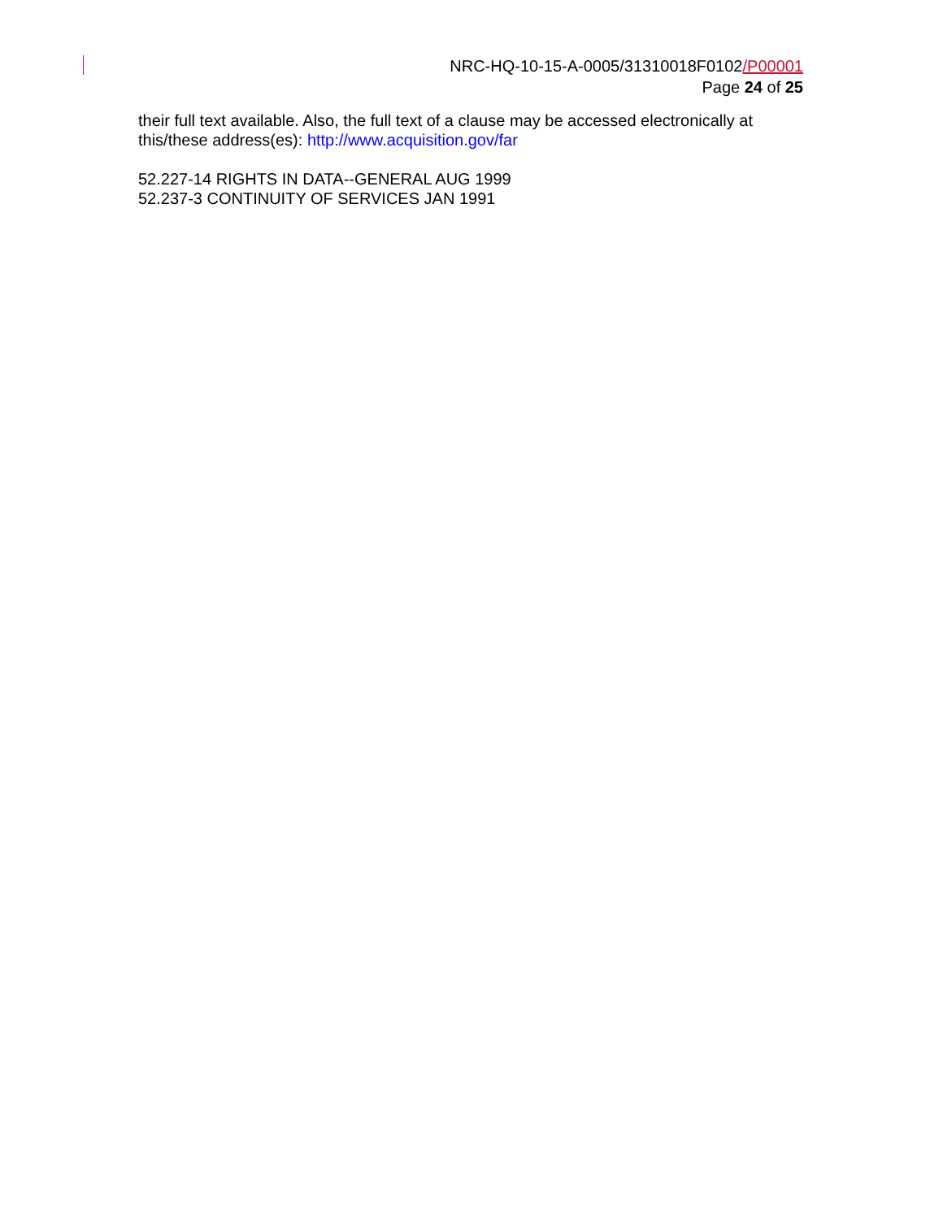NRC-HQ-10-15-A-0005/31310018F0102/P00001
Page 24 of 25
their full text available. Also, the full text of a clause may be accessed electronically at this/these address(es): http://www.acquisition.gov/far
52.227-14 RIGHTS IN DATA--GENERAL AUG 1999
52.237-3 CONTINUITY OF SERVICES JAN 1991